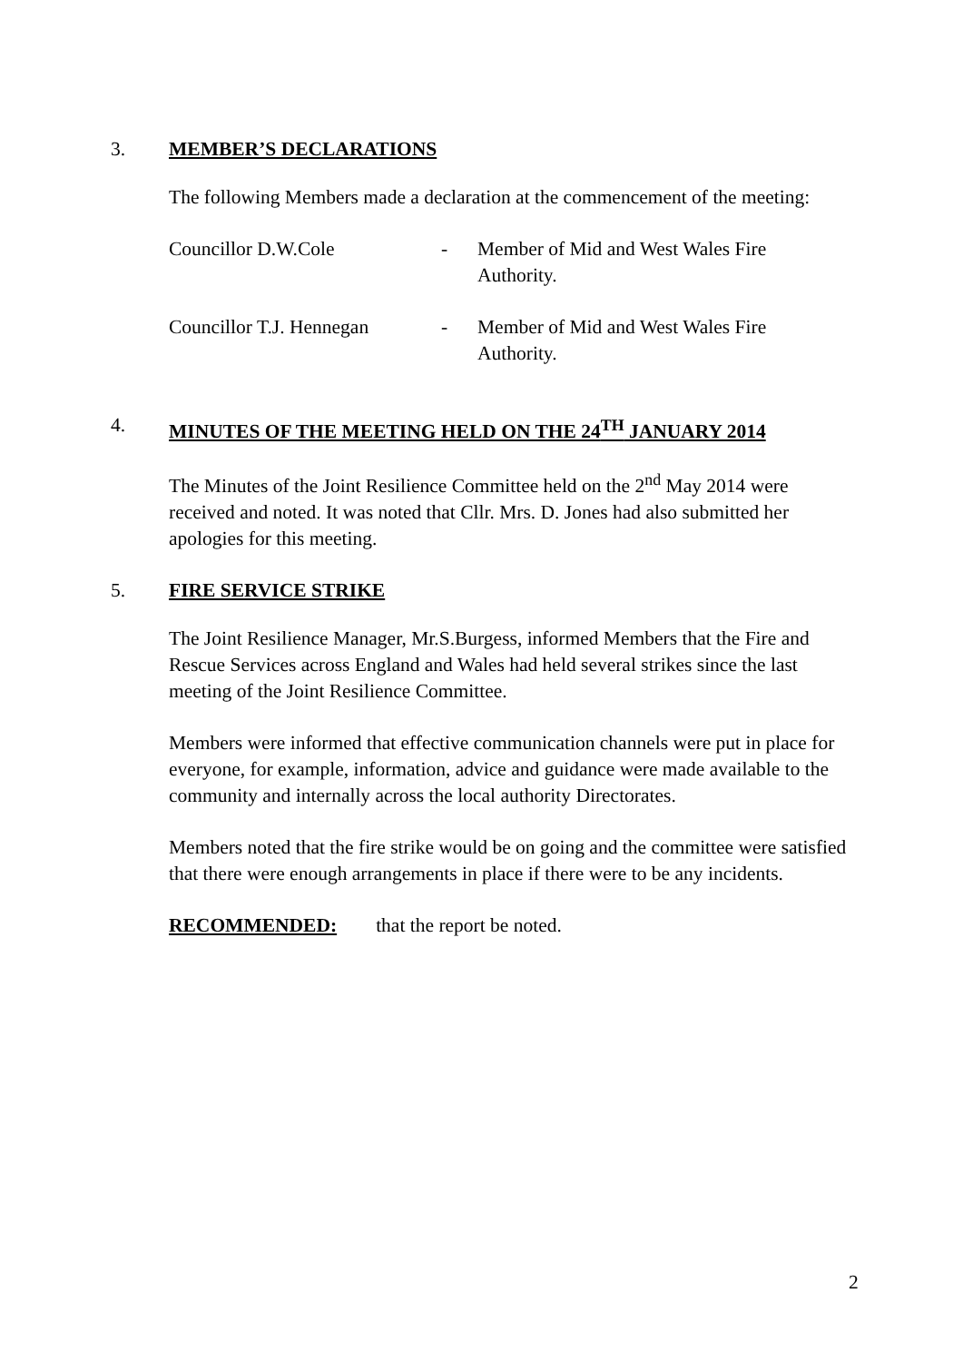3.
MEMBER’S DECLARATIONS
The following Members made a declaration at the commencement of the meeting:
Councillor D.W.Cole - Member of Mid and West Wales Fire Authority.
Councillor T.J. Hennegan
- Member of Mid and West Wales Fire Authority.
4.
MINUTES OF THE MEETING HELD ON THE 24<sup>TH</sup> JANUARY 2014
The Minutes of the Joint Resilience Committee held on the 2<sup>nd</sup> May 2014 were received and noted. It was noted that Cllr. Mrs. D. Jones had also submitted her apologies for this meeting.
5.
FIRE SERVICE STRIKE
The Joint Resilience Manager, Mr.S.Burgess, informed Members that the Fire and Rescue Services across England and Wales had held several strikes since the last meeting of the Joint Resilience Committee.
Members were informed that effective communication channels were put in place for everyone, for example, information, advice and guidance were made available to the community and internally across the local authority Directorates.
Members noted that the fire strike would be on going and the committee were satisfied that there were enough arrangements in place if there were to be any incidents.
RECOMMENDED: that the report be noted.
2